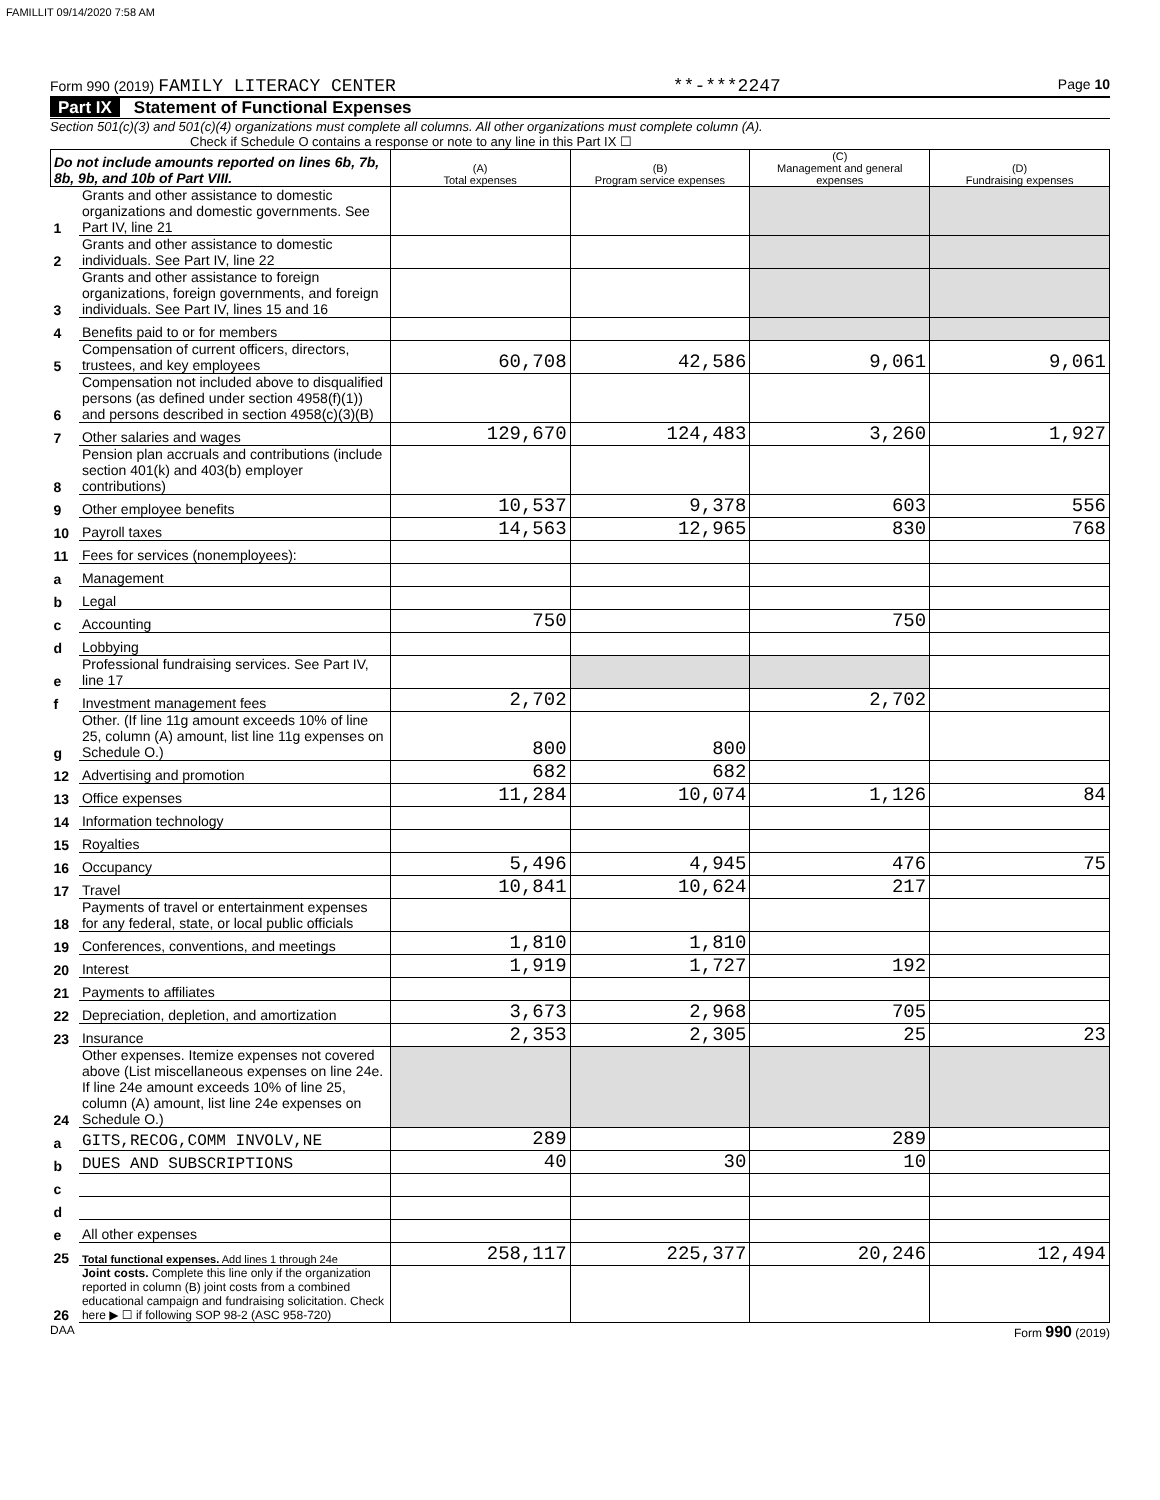FAMILLIT 09/14/2020 7:58 AM
Form 990 (2019) FAMILY LITERACY CENTER **-***2247 Page 10
Part IX Statement of Functional Expenses
Section 501(c)(3) and 501(c)(4) organizations must complete all columns. All other organizations must complete column (A).
Check if Schedule O contains a response or note to any line in this Part IX ☐
| Do not include amounts reported on lines 6b, 7b, 8b, 9b, and 10b of Part VIII. | | (A) Total expenses | (B) Program service expenses | (C) Management and general expenses | (D) Fundraising expenses |
| --- | --- | --- | --- | --- | --- |
| 1 | Grants and other assistance to domestic organizations and domestic governments. See Part IV, line 21 | | | | |
| 2 | Grants and other assistance to domestic individuals. See Part IV, line 22 | | | | |
| 3 | Grants and other assistance to foreign organizations, foreign governments, and foreign individuals. See Part IV, lines 15 and 16 | | | | |
| 4 | Benefits paid to or for members | | | | |
| 5 | Compensation of current officers, directors, trustees, and key employees | 60,708 | 42,586 | 9,061 | 9,061 |
| 6 | Compensation not included above to disqualified persons (as defined under section 4958(f)(1)) and persons described in section 4958(c)(3)(B) | | | | |
| 7 | Other salaries and wages | 129,670 | 124,483 | 3,260 | 1,927 |
| 8 | Pension plan accruals and contributions (include section 401(k) and 403(b) employer contributions) | | | | |
| 9 | Other employee benefits | 10,537 | 9,378 | 603 | 556 |
| 10 | Payroll taxes | 14,563 | 12,965 | 830 | 768 |
| 11 | Fees for services (nonemployees): | | | | |
| a | Management | | | | |
| b | Legal | | | | |
| c | Accounting | 750 | | 750 | |
| d | Lobbying | | | | |
| e | Professional fundraising services. See Part IV, line 17 | | | | |
| f | Investment management fees | 2,702 | | 2,702 | |
| g | Other. (If line 11g amount exceeds 10% of line 25, column (A) amount, list line 11g expenses on Schedule O.) | 800 | 800 | | |
| 12 | Advertising and promotion | 682 | 682 | | |
| 13 | Office expenses | 11,284 | 10,074 | 1,126 | 84 |
| 14 | Information technology | | | | |
| 15 | Royalties | | | | |
| 16 | Occupancy | 5,496 | 4,945 | 476 | 75 |
| 17 | Travel | 10,841 | 10,624 | 217 | |
| 18 | Payments of travel or entertainment expenses for any federal, state, or local public officials | | | | |
| 19 | Conferences, conventions, and meetings | 1,810 | 1,810 | | |
| 20 | Interest | 1,919 | 1,727 | 192 | |
| 21 | Payments to affiliates | | | | |
| 22 | Depreciation, depletion, and amortization | 3,673 | 2,968 | 705 | |
| 23 | Insurance | 2,353 | 2,305 | 25 | 23 |
| 24 | Other expenses. Itemize expenses not covered above (List miscellaneous expenses on line 24e. If line 24e amount exceeds 10% of line 25, column (A) amount, list line 24e expenses on Schedule O.) | | | | |
| a | GITS,RECOG,COMM INVOLV,NE | 289 | | 289 | |
| b | DUES AND SUBSCRIPTIONS | 40 | 30 | 10 | |
| c | | | | | |
| d | | | | | |
| e | All other expenses | | | | |
| 25 | Total functional expenses. Add lines 1 through 24e | 258,117 | 225,377 | 20,246 | 12,494 |
| 26 | Joint costs. Complete this line only if the organization reported in column (B) joint costs from a combined educational campaign and fundraising solicitation. Check here ▶ ☐ if following SOP 98-2 (ASC 958-720) | | | | |
DAA Form 990 (2019)